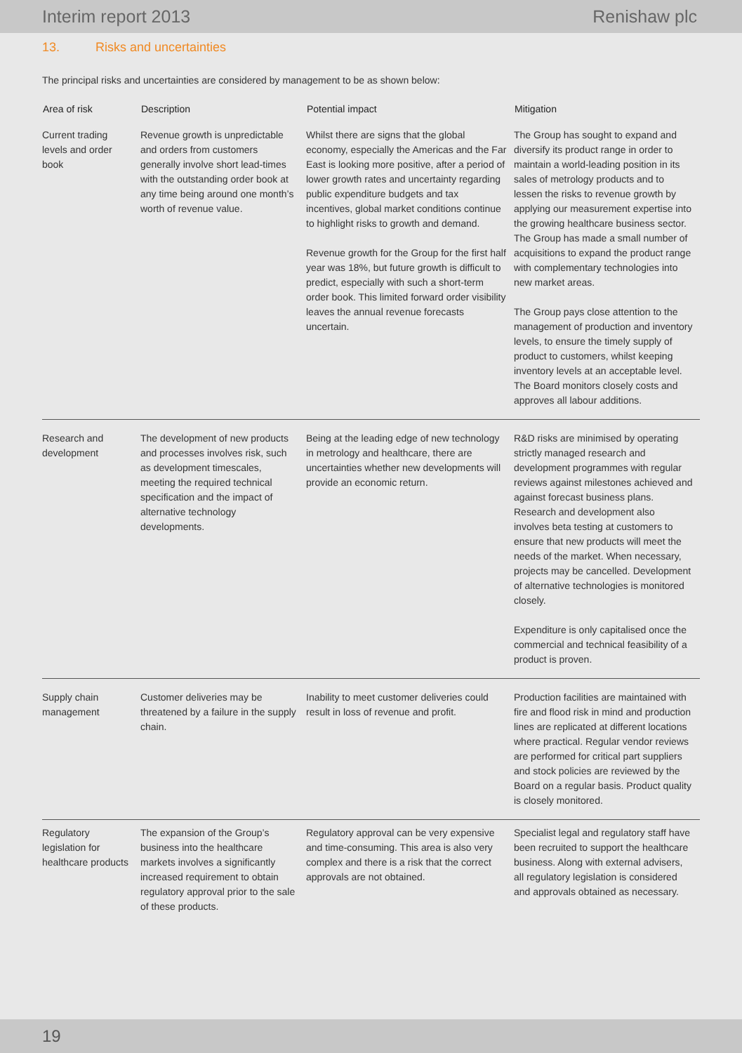Interim report 2013 Renishaw plc
13. Risks and uncertainties
The principal risks and uncertainties are considered by management to be as shown below:
| Area of risk | Description | Potential impact | Mitigation |
| --- | --- | --- | --- |
| Current trading levels and order book | Revenue growth is unpredictable and orders from customers generally involve short lead-times with the outstanding order book at any time being around one month’s worth of revenue value. | Whilst there are signs that the global economy, especially the Americas and the Far East is looking more positive, after a period of lower growth rates and uncertainty regarding public expenditure budgets and tax incentives, global market conditions continue to highlight risks to growth and demand. Revenue growth for the Group for the first half year was 18%, but future growth is difficult to predict, especially with such a short-term order book. This limited forward order visibility leaves the annual revenue forecasts uncertain. | The Group has sought to expand and diversify its product range in order to maintain a world-leading position in its sales of metrology products and to lessen the risks to revenue growth by applying our measurement expertise into the growing healthcare business sector. The Group has made a small number of acquisitions to expand the product range with complementary technologies into new market areas. The Group pays close attention to the management of production and inventory levels, to ensure the timely supply of product to customers, whilst keeping inventory levels at an acceptable level. The Board monitors closely costs and approves all labour additions. |
| Research and development | The development of new products and processes involves risk, such as development timescales, meeting the required technical specification and the impact of alternative technology developments. | Being at the leading edge of new technology in metrology and healthcare, there are uncertainties whether new developments will provide an economic return. | R&D risks are minimised by operating strictly managed research and development programmes with regular reviews against milestones achieved and against forecast business plans. Research and development also involves beta testing at customers to ensure that new products will meet the needs of the market. When necessary, projects may be cancelled. Development of alternative technologies is monitored closely. Expenditure is only capitalised once the commercial and technical feasibility of a product is proven. |
| Supply chain management | Customer deliveries may be threatened by a failure in the supply chain. | Inability to meet customer deliveries could result in loss of revenue and profit. | Production facilities are maintained with fire and flood risk in mind and production lines are replicated at different locations where practical. Regular vendor reviews are performed for critical part suppliers and stock policies are reviewed by the Board on a regular basis. Product quality is closely monitored. |
| Regulatory legislation for healthcare products | The expansion of the Group’s business into the healthcare markets involves a significantly increased requirement to obtain regulatory approval prior to the sale of these products. | Regulatory approval can be very expensive and time-consuming. This area is also very complex and there is a risk that the correct approvals are not obtained. | Specialist legal and regulatory staff have been recruited to support the healthcare business. Along with external advisers, all regulatory legislation is considered and approvals obtained as necessary. |
19